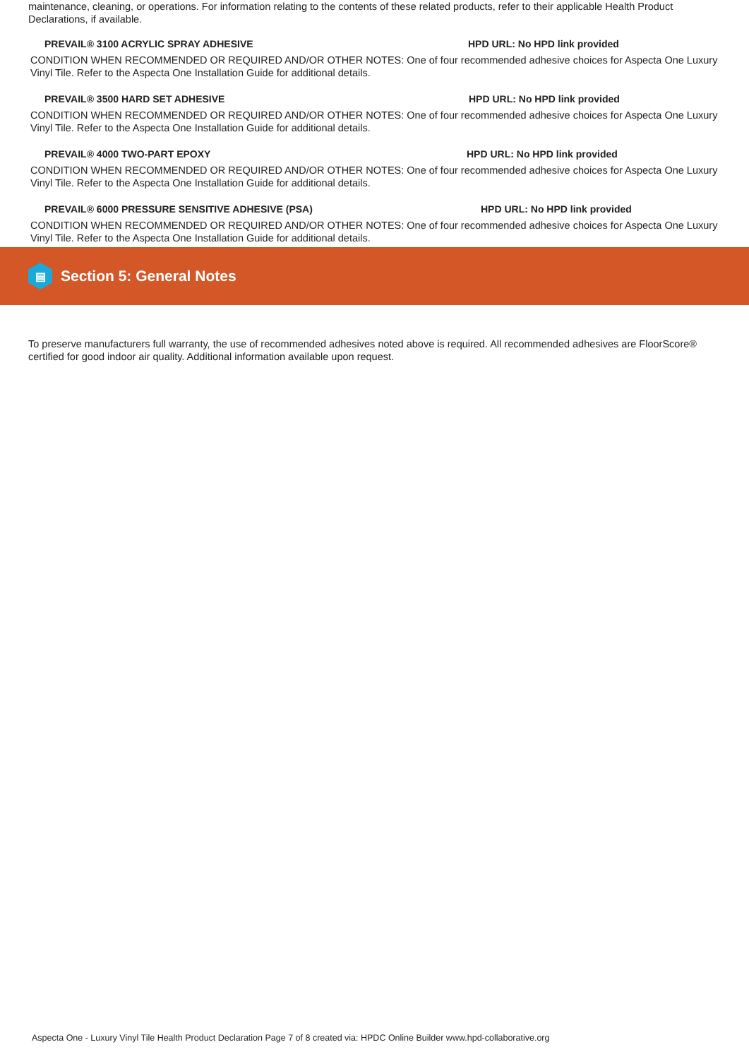maintenance, cleaning, or operations. For information relating to the contents of these related products, refer to their applicable Health Product Declarations, if available.
PREVAIL® 3100 ACRYLIC SPRAY ADHESIVE HPD URL: No HPD link provided
CONDITION WHEN RECOMMENDED OR REQUIRED AND/OR OTHER NOTES: One of four recommended adhesive choices for Aspecta One Luxury Vinyl Tile. Refer to the Aspecta One Installation Guide for additional details.
PREVAIL® 3500 HARD SET ADHESIVE HPD URL: No HPD link provided
CONDITION WHEN RECOMMENDED OR REQUIRED AND/OR OTHER NOTES: One of four recommended adhesive choices for Aspecta One Luxury Vinyl Tile. Refer to the Aspecta One Installation Guide for additional details.
PREVAIL® 4000 TWO-PART EPOXY HPD URL: No HPD link provided
CONDITION WHEN RECOMMENDED OR REQUIRED AND/OR OTHER NOTES: One of four recommended adhesive choices for Aspecta One Luxury Vinyl Tile. Refer to the Aspecta One Installation Guide for additional details.
PREVAIL® 6000 PRESSURE SENSITIVE ADHESIVE (PSA) HPD URL: No HPD link provided
CONDITION WHEN RECOMMENDED OR REQUIRED AND/OR OTHER NOTES: One of four recommended adhesive choices for Aspecta One Luxury Vinyl Tile. Refer to the Aspecta One Installation Guide for additional details.
▤
Section 5: General Notes
To preserve manufacturers full warranty, the use of recommended adhesives noted above is required. All recommended adhesives are FloorScore® certified for good indoor air quality. Additional information available upon request.
Aspecta One - Luxury Vinyl Tile Health Product Declaration Page 7 of 8 created via: HPDC Online Builder www.hpd-collaborative.org